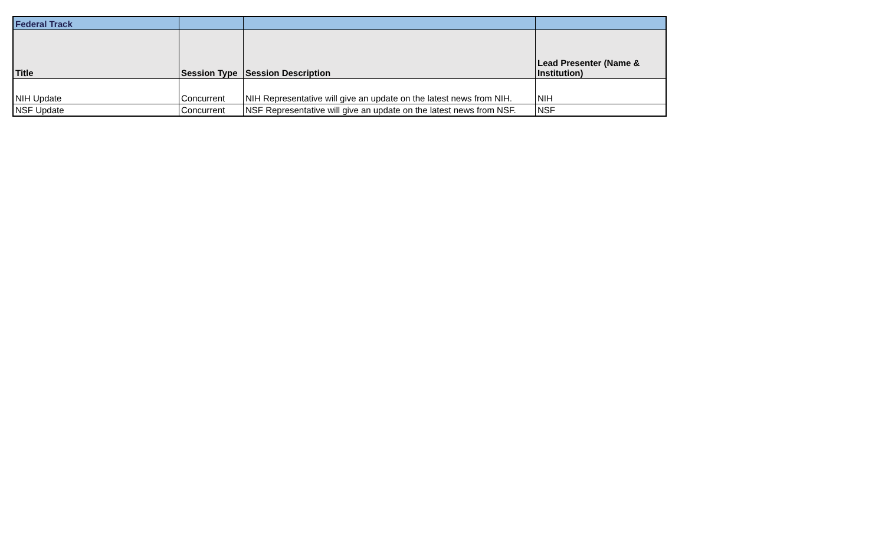| Federal Track | | | |
| --- | --- | --- | --- |
| Title | Session Type | Session Description | Lead Presenter (Name & Institution) |
| NIH Update | Concurrent | NIH Representative will give an update on the latest news from NIH. | NIH |
| NSF Update | Concurrent | NSF Representative will give an update on the latest news from NSF. | NSF |